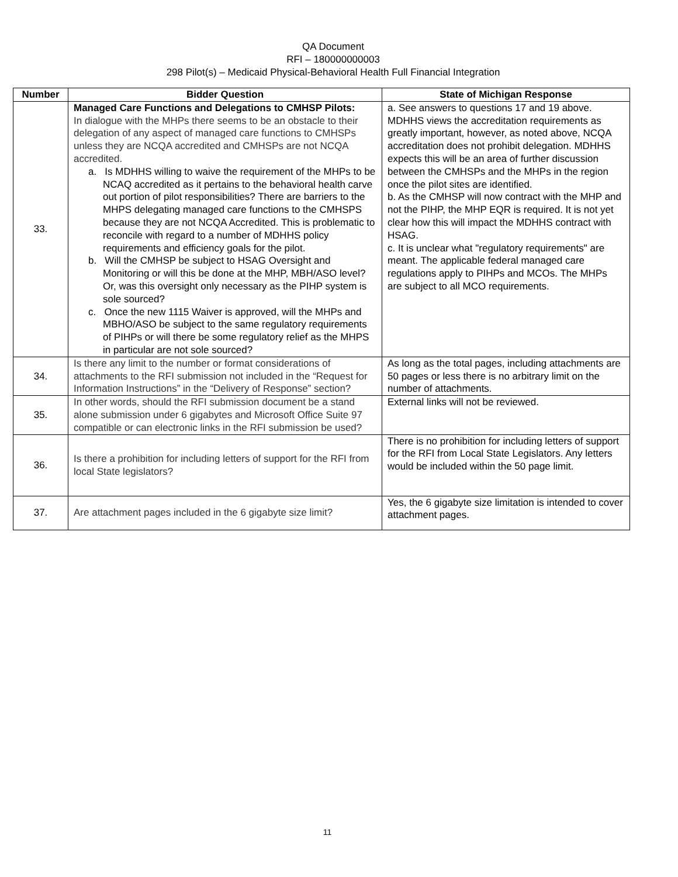QA Document
RFI – 180000000003
298 Pilot(s) – Medicaid Physical-Behavioral Health Full Financial Integration
| Number | Bidder Question | State of Michigan Response |
| --- | --- | --- |
| 33. | Managed Care Functions and Delegations to CMHSP Pilots: In dialogue with the MHPs there seems to be an obstacle to their delegation of any aspect of managed care functions to CMHSPs unless they are NCQA accredited and CMHSPs are not NCQA accredited. a. Is MDHHS willing to waive the requirement of the MHPs to be NCAQ accredited as it pertains to the behavioral health carve out portion of pilot responsibilities? There are barriers to the MHPS delegating managed care functions to the CMHSPS because they are not NCQA Accredited. This is problematic to reconcile with regard to a number of MDHHS policy requirements and efficiency goals for the pilot. b. Will the CMHSP be subject to HSAG Oversight and Monitoring or will this be done at the MHP, MBH/ASO level? Or, was this oversight only necessary as the PIHP system is sole sourced? c. Once the new 1115 Waiver is approved, will the MHPs and MBHO/ASO be subject to the same regulatory requirements of PIHPs or will there be some regulatory relief as the MHPS in particular are not sole sourced? | a. See answers to questions 17 and 19 above. MDHHS views the accreditation requirements as greatly important, however, as noted above, NCQA accreditation does not prohibit delegation. MDHHS expects this will be an area of further discussion between the CMHSPs and the MHPs in the region once the pilot sites are identified. b. As the CMHSP will now contract with the MHP and not the PIHP, the MHP EQR is required. It is not yet clear how this will impact the MDHHS contract with HSAG. c. It is unclear what "regulatory requirements" are meant. The applicable federal managed care regulations apply to PIHPs and MCOs. The MHPs are subject to all MCO requirements. |
| 34. | Is there any limit to the number or format considerations of attachments to the RFI submission not included in the “Request for Information Instructions” in the “Delivery of Response” section? | As long as the total pages, including attachments are 50 pages or less there is no arbitrary limit on the number of attachments. |
| 35. | In other words, should the RFI submission document be a stand alone submission under 6 gigabytes and Microsoft Office Suite 97 compatible or can electronic links in the RFI submission be used? | External links will not be reviewed. |
| 36. | Is there a prohibition for including letters of support for the RFI from local State legislators? | There is no prohibition for including letters of support for the RFI from Local State Legislators. Any letters would be included within the 50 page limit. |
| 37. | Are attachment pages included in the 6 gigabyte size limit? | Yes, the 6 gigabyte size limitation is intended to cover attachment pages. |
11